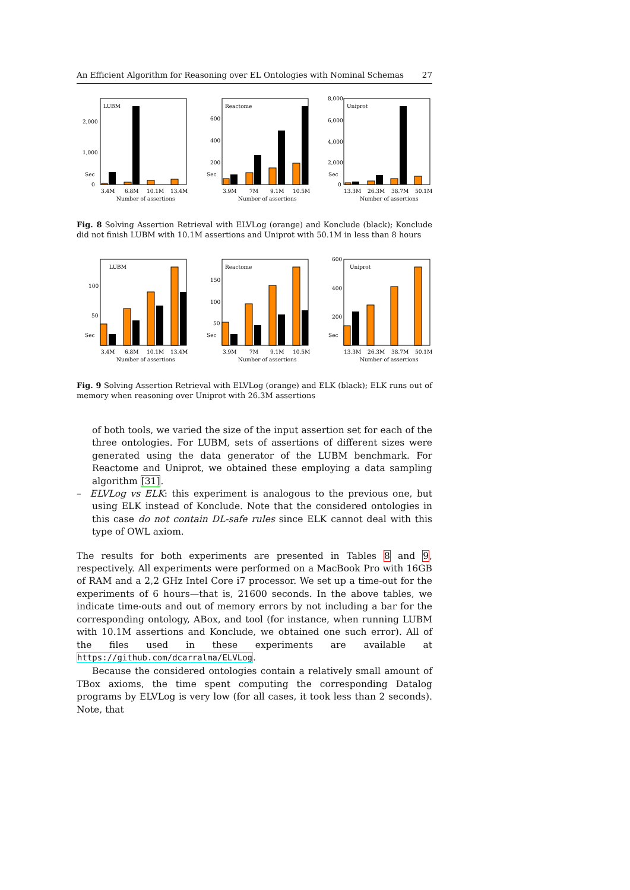An Efficient Algorithm for Reasoning over EL Ontologies with Nominal Schemas 27
LUBM
2,000
1,000
0
Sec
3.4M
6.8M
10.1M
13.4M
Number of assertions
Reactome
600
400
200
Sec
3.9M
7M
9.1M
10.5M
Number of assertions
Uniprot
8,000
6,000
4,000
2,000
0
Sec
13.3M
26.3M
38.7M
50.1M
Number of assertions
Fig. 8 Solving Assertion Retrieval with ELVLog (orange) and Konclude (black); Konclude did not finish LUBM with 10.1M assertions and Uniprot with 50.1M in less than 8 hours
LUBM
100
50
Sec
3.4M
6.8M
10.1M
13.4M
Number of assertions
Reactome
150
100
50
Sec
3.9M
7M
9.1M
10.5M
Number of assertions
Uniprot
600
400
200
Sec
13.3M
26.3M
38.7M
50.1M
Number of assertions
Fig. 9 Solving Assertion Retrieval with ELVLog (orange) and ELK (black); ELK runs out of memory when reasoning over Uniprot with 26.3M assertions
of both tools, we varied the size of the input assertion set for each of the three ontologies. For LUBM, sets of assertions of different sizes were generated using the data generator of the LUBM benchmark. For Reactome and Uniprot, we obtained these employing a data sampling algorithm [31].
– ELVLog vs ELK: this experiment is analogous to the previous one, but using ELK instead of Konclude. Note that the considered ontologies in this case do not contain DL-safe rules since ELK cannot deal with this type of OWL axiom.
The results for both experiments are presented in Tables 8 and 9, respectively. All experiments were performed on a MacBook Pro with 16GB of RAM and a 2,2 GHz Intel Core i7 processor. We set up a time-out for the experiments of 6 hours—that is, 21600 seconds. In the above tables, we indicate time-outs and out of memory errors by not including a bar for the corresponding ontology, ABox, and tool (for instance, when running LUBM with 10.1M assertions and Konclude, we obtained one such error). All of the files used in these experiments are available at https://github.com/dcarralma/ELVLog.
Because the considered ontologies contain a relatively small amount of TBox axioms, the time spent computing the corresponding Datalog programs by ELVLog is very low (for all cases, it took less than 2 seconds). Note, that